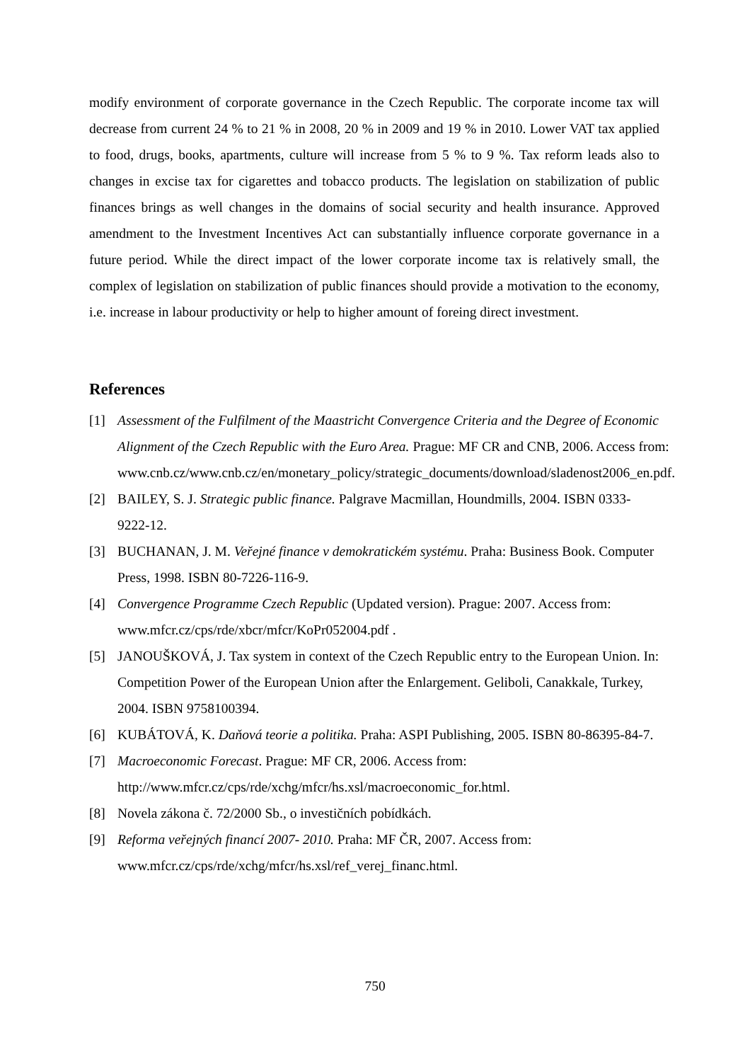modify environment of corporate governance in the Czech Republic. The corporate income tax will decrease from current 24 % to 21 % in 2008, 20 % in 2009 and 19 % in 2010. Lower VAT tax applied to food, drugs, books, apartments, culture will increase from 5 % to 9 %. Tax reform leads also to changes in excise tax for cigarettes and tobacco products. The legislation on stabilization of public finances brings as well changes in the domains of social security and health insurance. Approved amendment to the Investment Incentives Act can substantially influence corporate governance in a future period. While the direct impact of the lower corporate income tax is relatively small, the complex of legislation on stabilization of public finances should provide a motivation to the economy, i.e. increase in labour productivity or help to higher amount of foreing direct investment.
References
[1] Assessment of the Fulfilment of the Maastricht Convergence Criteria and the Degree of Economic Alignment of the Czech Republic with the Euro Area. Prague: MF CR and CNB, 2006. Access from:
www.cnb.cz/www.cnb.cz/en/monetary_policy/strategic_documents/download/sladenost2006_en.pdf.
[2] BAILEY, S. J. Strategic public finance. Palgrave Macmillan, Houndmills, 2004. ISBN 0333-9222-12.
[3] BUCHANAN, J. M. Veřejné finance v demokratickém systému. Praha: Business Book. Computer Press, 1998. ISBN 80-7226-116-9.
[4] Convergence Programme Czech Republic (Updated version). Prague: 2007. Access from: www.mfcr.cz/cps/rde/xbcr/mfcr/KoPr052004.pdf .
[5] JANOUŠKOVÁ, J. Tax system in context of the Czech Republic entry to the European Union. In: Competition Power of the European Union after the Enlargement. Geliboli, Canakkale, Turkey, 2004. ISBN 9758100394.
[6] KUBÁTOVÁ, K. Daňová teorie a politika. Praha: ASPI Publishing, 2005. ISBN 80-86395-84-7.
[7] Macroeconomic Forecast. Prague: MF CR, 2006. Access from:
http://www.mfcr.cz/cps/rde/xchg/mfcr/hs.xsl/macroeconomic_for.html.
[8] Novela zákona č. 72/2000 Sb., o investičních pobídkách.
[9] Reforma veřejných financí 2007- 2010. Praha: MF ČR, 2007. Access from:
www.mfcr.cz/cps/rde/xchg/mfcr/hs.xsl/ref_verej_financ.html.
750